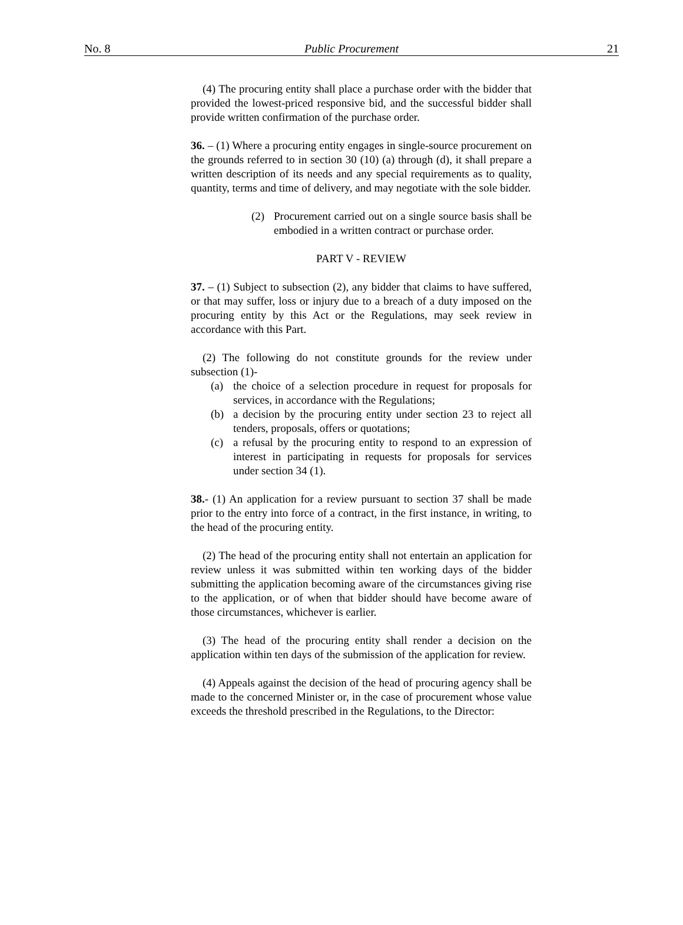No. 8 Public Procurement 21
(4) The procuring entity shall place a purchase order with the bidder that provided the lowest-priced responsive bid, and the successful bidder shall provide written confirmation of the purchase order.
36. – (1) Where a procuring entity engages in single-source procurement on the grounds referred to in section 30 (10) (a) through (d), it shall prepare a written description of its needs and any special requirements as to quality, quantity, terms and time of delivery, and may negotiate with the sole bidder.
(2) Procurement carried out on a single source basis shall be embodied in a written contract or purchase order.
PART V - REVIEW
37. – (1) Subject to subsection (2), any bidder that claims to have suffered, or that may suffer, loss or injury due to a breach of a duty imposed on the procuring entity by this Act or the Regulations, may seek review in accordance with this Part.
(2) The following do not constitute grounds for the review under subsection (1)-
(a) the choice of a selection procedure in request for proposals for services, in accordance with the Regulations;
(b) a decision by the procuring entity under section 23 to reject all tenders, proposals, offers or quotations;
(c) a refusal by the procuring entity to respond to an expression of interest in participating in requests for proposals for services under section 34 (1).
38.- (1) An application for a review pursuant to section 37 shall be made prior to the entry into force of a contract, in the first instance, in writing, to the head of the procuring entity.
(2) The head of the procuring entity shall not entertain an application for review unless it was submitted within ten working days of the bidder submitting the application becoming aware of the circumstances giving rise to the application, or of when that bidder should have become aware of those circumstances, whichever is earlier.
(3) The head of the procuring entity shall render a decision on the application within ten days of the submission of the application for review.
(4) Appeals against the decision of the head of procuring agency shall be made to the concerned Minister or, in the case of procurement whose value exceeds the threshold prescribed in the Regulations, to the Director: